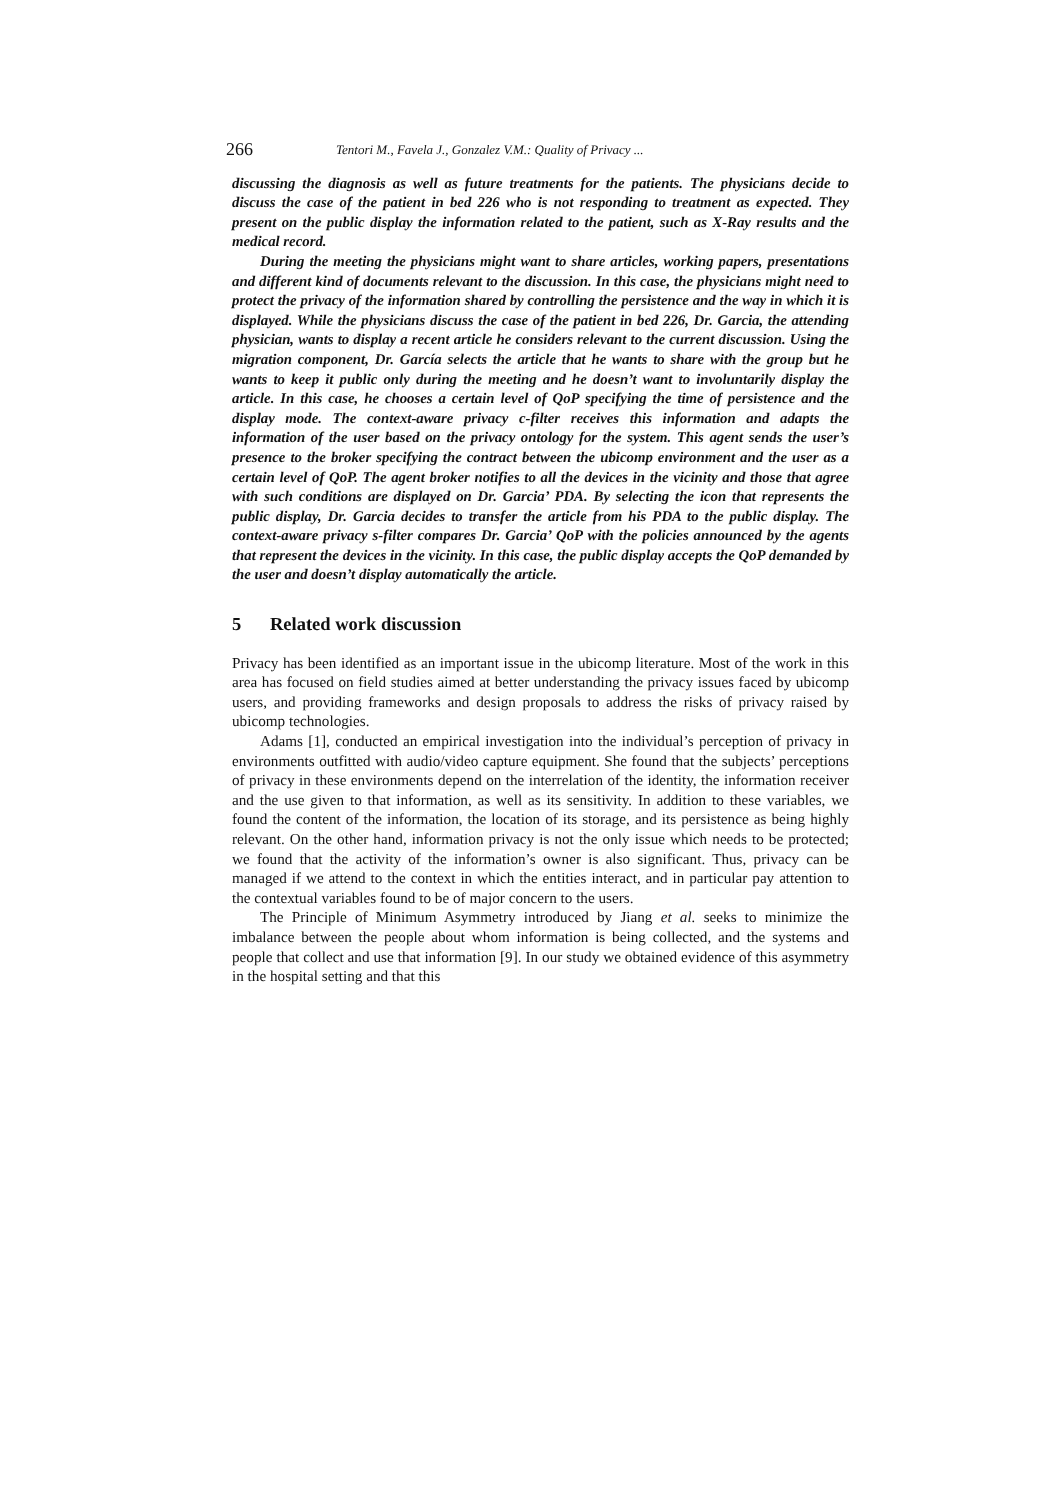266 Tentori M., Favela J., Gonzalez V.M.: Quality of Privacy ...
discussing the diagnosis as well as future treatments for the patients. The physicians decide to discuss the case of the patient in bed 226 who is not responding to treatment as expected. They present on the public display the information related to the patient, such as X-Ray results and the medical record.
During the meeting the physicians might want to share articles, working papers, presentations and different kind of documents relevant to the discussion. In this case, the physicians might need to protect the privacy of the information shared by controlling the persistence and the way in which it is displayed. While the physicians discuss the case of the patient in bed 226, Dr. Garcia, the attending physician, wants to display a recent article he considers relevant to the current discussion. Using the migration component, Dr. García selects the article that he wants to share with the group but he wants to keep it public only during the meeting and he doesn’t want to involuntarily display the article. In this case, he chooses a certain level of QoP specifying the time of persistence and the display mode. The context-aware privacy c-filter receives this information and adapts the information of the user based on the privacy ontology for the system. This agent sends the user’s presence to the broker specifying the contract between the ubicomp environment and the user as a certain level of QoP. The agent broker notifies to all the devices in the vicinity and those that agree with such conditions are displayed on Dr. Garcia’ PDA. By selecting the icon that represents the public display, Dr. Garcia decides to transfer the article from his PDA to the public display. The context-aware privacy s-filter compares Dr. Garcia’ QoP with the policies announced by the agents that represent the devices in the vicinity. In this case, the public display accepts the QoP demanded by the user and doesn’t display automatically the article.
5 Related work discussion
Privacy has been identified as an important issue in the ubicomp literature. Most of the work in this area has focused on field studies aimed at better understanding the privacy issues faced by ubicomp users, and providing frameworks and design proposals to address the risks of privacy raised by ubicomp technologies.
Adams [1], conducted an empirical investigation into the individual’s perception of privacy in environments outfitted with audio/video capture equipment. She found that the subjects’ perceptions of privacy in these environments depend on the interrelation of the identity, the information receiver and the use given to that information, as well as its sensitivity. In addition to these variables, we found the content of the information, the location of its storage, and its persistence as being highly relevant. On the other hand, information privacy is not the only issue which needs to be protected; we found that the activity of the information’s owner is also significant. Thus, privacy can be managed if we attend to the context in which the entities interact, and in particular pay attention to the contextual variables found to be of major concern to the users.
The Principle of Minimum Asymmetry introduced by Jiang et al. seeks to minimize the imbalance between the people about whom information is being collected, and the systems and people that collect and use that information [9]. In our study we obtained evidence of this asymmetry in the hospital setting and that this